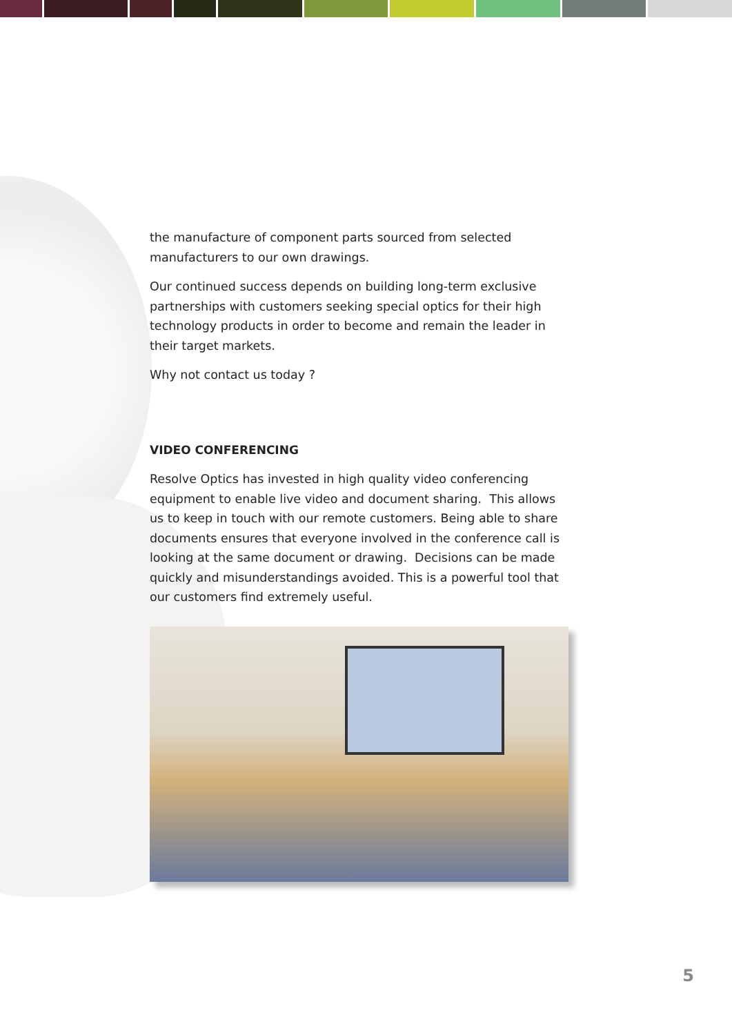the manufacture of component parts sourced from selected manufacturers to our own drawings.
Our continued success depends on building long-term exclusive partnerships with customers seeking special optics for their high technology products in order to become and remain the leader in their target markets.
Why not contact us today ?
VIDEO CONFERENCING
Resolve Optics has invested in high quality video conferencing equipment to enable live video and document sharing. This allows us to keep in touch with our remote customers. Being able to share documents ensures that everyone involved in the conference call is looking at the same document or drawing. Decisions can be made quickly and misunderstandings avoided. This is a powerful tool that our customers find extremely useful.
5